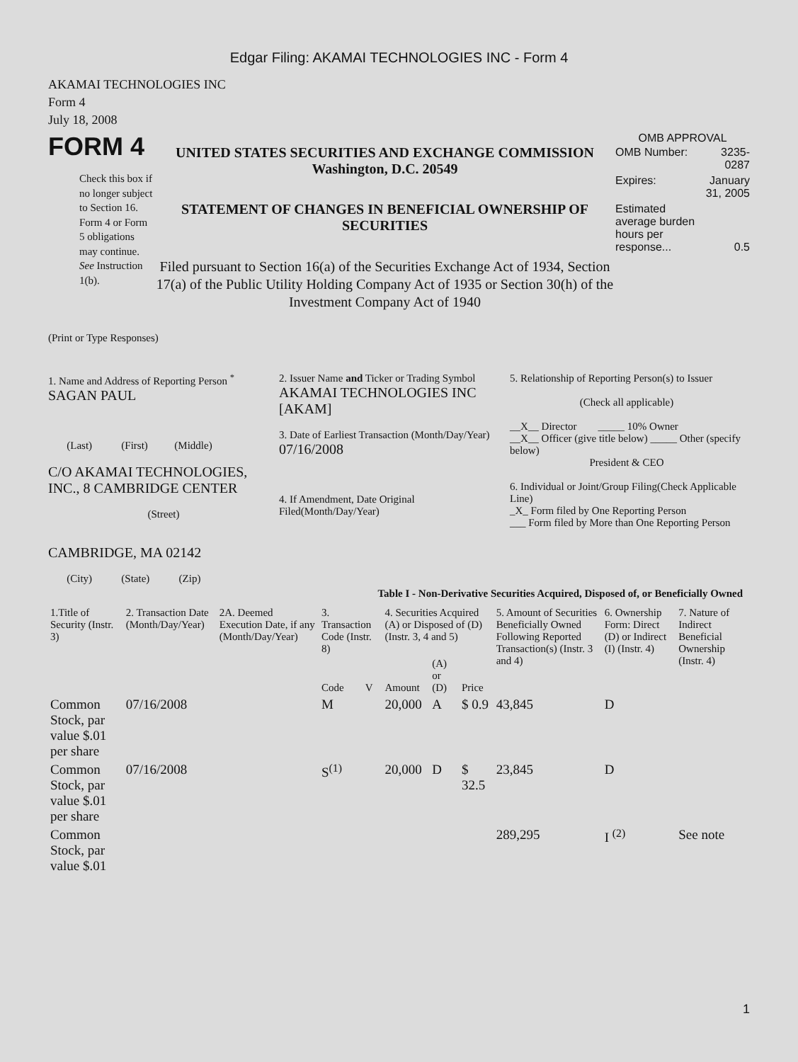Edgar Filing: AKAMAI TECHNOLOGIES INC - Form 4
AKAMAI TECHNOLOGIES INC
Form 4
July 18, 2008
FORM 4
Check this box if no longer subject to Section 16. Form 4 or Form 5 obligations may continue. See Instruction 1(b).
UNITED STATES SECURITIES AND EXCHANGE COMMISSION
Washington, D.C. 20549
STATEMENT OF CHANGES IN BENEFICIAL OWNERSHIP OF SECURITIES
Filed pursuant to Section 16(a) of the Securities Exchange Act of 1934, Section 17(a) of the Public Utility Holding Company Act of 1935 or Section 30(h) of the Investment Company Act of 1940
OMB APPROVAL
| OMB Number: | 3235-0287 |
| Expires: | January 31, 2005 |
| Estimated average burden hours per response... | 0.5 |
(Print or Type Responses)
1. Name and Address of Reporting Person <sup>*</sup>
SAGAN PAUL
(Last) (First) (Middle)
C/O AKAMAI TECHNOLOGIES, INC., 8 CAMBRIDGE CENTER
(Street)
CAMBRIDGE, MA 02142
(City) (State) (Zip)
2. Issuer Name and Ticker or Trading Symbol
AKAMAI TECHNOLOGIES INC [AKAM]
3. Date of Earliest Transaction (Month/Day/Year)
07/16/2008
4. If Amendment, Date Original Filed(Month/Day/Year)
5. Relationship of Reporting Person(s) to Issuer
(Check all applicable)
__X__ Director _____ 10% Owner
__X__ Officer (give title below) _____ Other (specify below)
President & CEO
6. Individual or Joint/Group Filing(Check Applicable Line)
_X_ Form filed by One Reporting Person
___ Form filed by More than One Reporting Person
Table I - Non-Derivative Securities Acquired, Disposed of, or Beneficially Owned
| 1.Title of Security (Instr. 3) | 2. Transaction Date (Month/Day/Year) | 2A. Deemed Execution Date, if any (Month/Day/Year) | 3. Transaction Code (Instr. 8) | | 4. Securities Acquired (A) or Disposed of (D) (Instr. 3, 4 and 5) | | | 5. Amount of Securities Beneficially Owned Following Reported Transaction(s) (Instr. 3 and 4) | 6. Ownership Form: Direct (D) or Indirect (I) (Instr. 4) | 7. Nature of Indirect Beneficial Ownership (Instr. 4) |
| --- | --- | --- | --- | --- | --- | --- | --- | --- | --- | --- |
| | | | Code | V | Amount | (A) or (D) | Price | | | |
| Common Stock, par value $.01 per share | 07/16/2008 | | M | | 20,000 | A | $ 0.9 | 43,845 | D | |
| Common Stock, par value $.01 per share | 07/16/2008 | | S<sup>(1)</sup> | | 20,000 | D | $ 32.5 | 23,845 | D | |
| Common Stock, par value $.01 | | | | | | | | 289,295 | I <sup>(2)</sup> | See note |
1